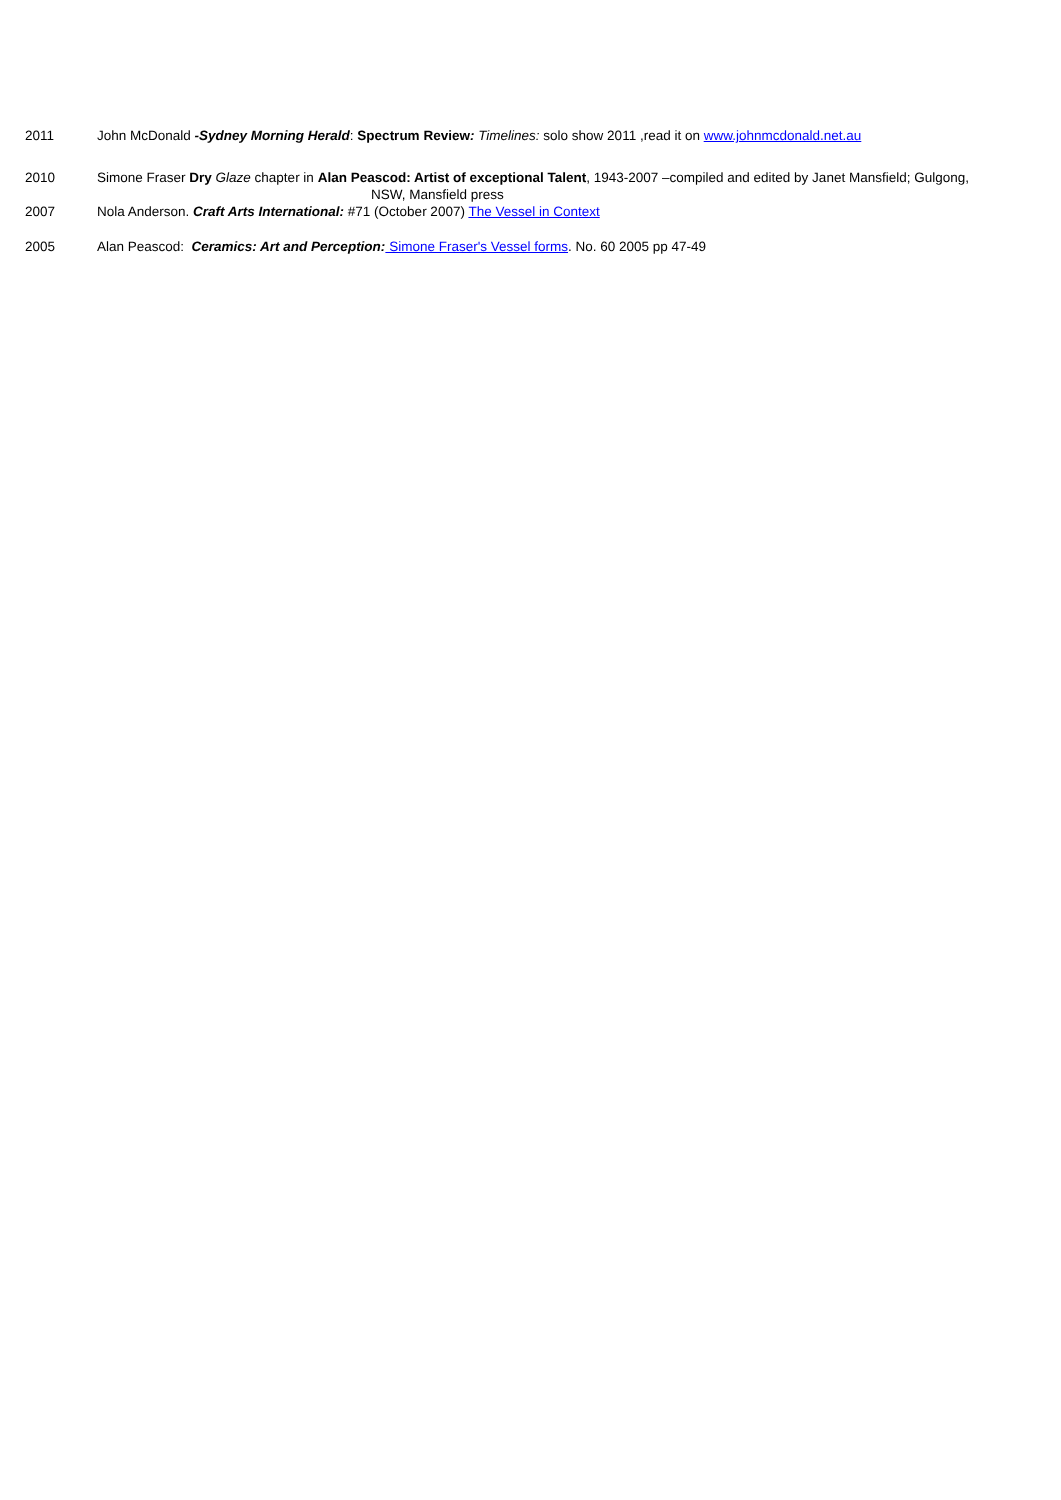2011 John McDonald -Sydney Morning Herald: Spectrum Review: Timelines: solo show 2011 ,read it on www.johnmcdonald.net.au
2010 Simone Fraser Dry Glaze chapter in Alan Peascod: Artist of exceptional Talent, 1943-2007 –compiled and edited by Janet Mansfield; Gulgong,
NSW, Mansfield press
2007 Nola Anderson. Craft Arts International: #71 (October 2007) The Vessel in Context
2005 Alan Peascod: Ceramics: Art and Perception: Simone Fraser's Vessel forms. No. 60 2005 pp 47-49